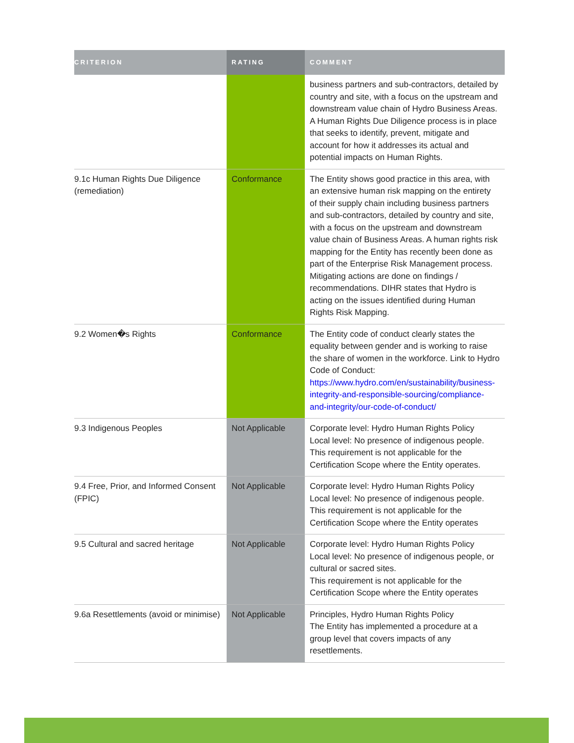| CRITERION | RATING | COMMENT |
| --- | --- | --- |
| | | business partners and sub-contractors, detailed by country and site, with a focus on the upstream and downstream value chain of Hydro Business Areas. A Human Rights Due Diligence process is in place that seeks to identify, prevent, mitigate and account for how it addresses its actual and potential impacts on Human Rights. |
| 9.1c Human Rights Due Diligence (remediation) | Conformance | The Entity shows good practice in this area, with an extensive human risk mapping on the entirety of their supply chain including business partners and sub-contractors, detailed by country and site, with a focus on the upstream and downstream value chain of Business Areas. A human rights risk mapping for the Entity has recently been done as part of the Enterprise Risk Management process. Mitigating actions are done on findings / recommendations. DIHR states that Hydro is acting on the issues identified during Human Rights Risk Mapping. |
| 9.2 Women�s Rights | Conformance | The Entity code of conduct clearly states the equality between gender and is working to raise the share of women in the workforce. Link to Hydro Code of Conduct: https://www.hydro.com/en/sustainability/business-integrity-and-responsible-sourcing/compliance-and-integrity/our-code-of-conduct/ |
| 9.3 Indigenous Peoples | Not Applicable | Corporate level: Hydro Human Rights Policy Local level: No presence of indigenous people. This requirement is not applicable for the Certification Scope where the Entity operates. |
| 9.4 Free, Prior, and Informed Consent (FPIC) | Not Applicable | Corporate level: Hydro Human Rights Policy Local level: No presence of indigenous people. This requirement is not applicable for the Certification Scope where the Entity operates |
| 9.5 Cultural and sacred heritage | Not Applicable | Corporate level: Hydro Human Rights Policy Local level: No presence of indigenous people, or cultural or sacred sites. This requirement is not applicable for the Certification Scope where the Entity operates |
| 9.6a Resettlements (avoid or minimise) | Not Applicable | Principles, Hydro Human Rights Policy The Entity has implemented a procedure at a group level that covers impacts of any resettlements. |